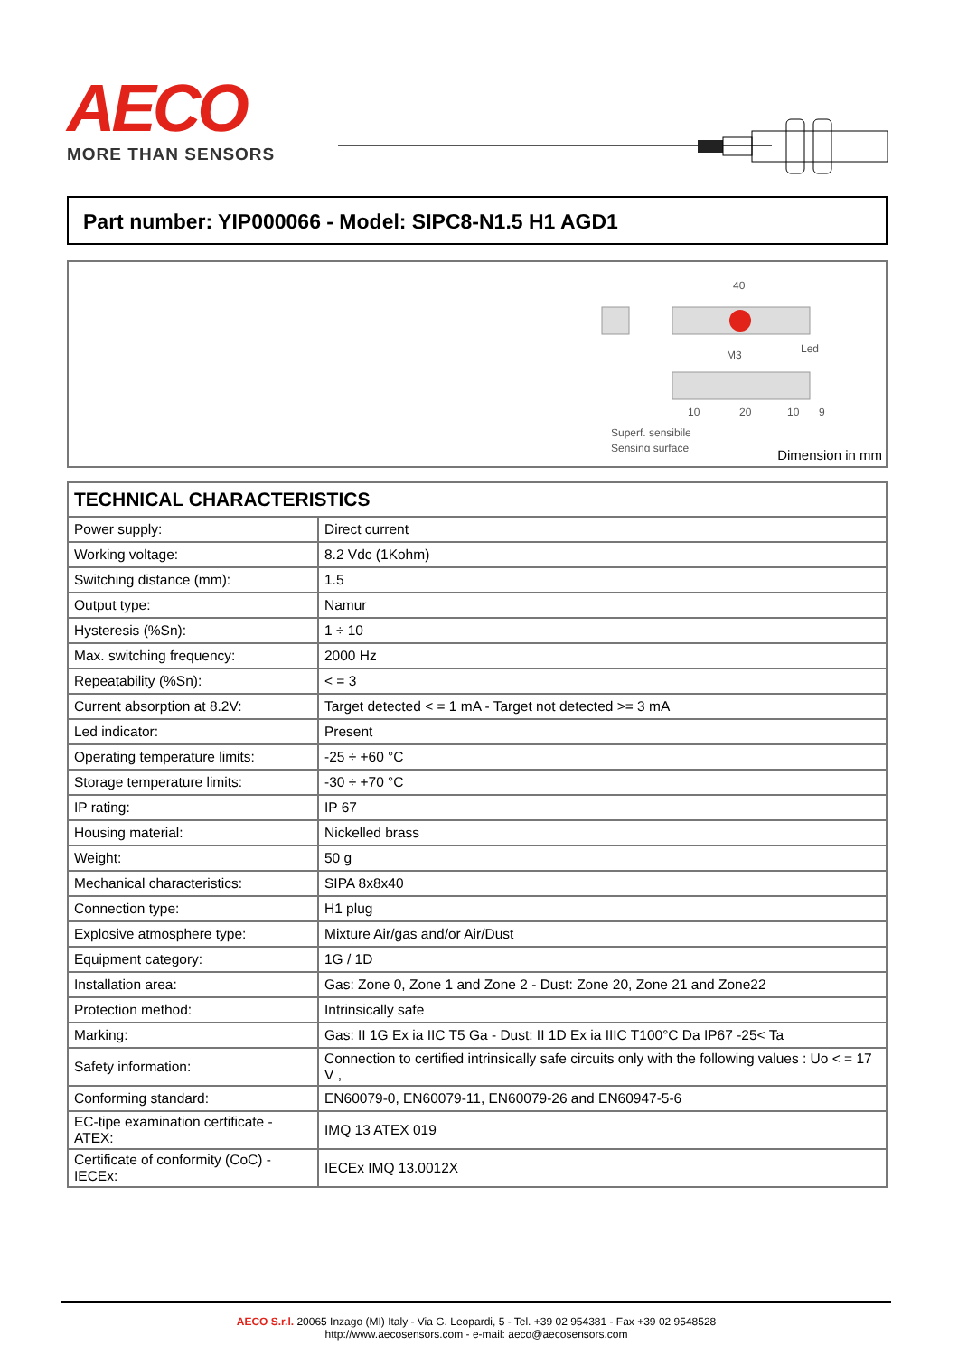AECO
MORE THAN SENSORS
Part number: YIP000066 - Model: SIPC8-N1.5 H1 AGD1
40
M3
Led
10
20
10
9
Superf. sensibile
Sensing surface
Dimension in mm
| TECHNICAL CHARACTERISTICS | |
| --- | --- |
| Power supply: | Direct current |
| Working voltage: | 8.2 Vdc (1Kohm) |
| Switching distance (mm): | 1.5 |
| Output type: | Namur |
| Hysteresis (%Sn): | 1 ÷ 10 |
| Max. switching frequency: | 2000 Hz |
| Repeatability (%Sn): | < = 3 |
| Current absorption at 8.2V: | Target detected < = 1 mA - Target not detected >= 3 mA |
| Led indicator: | Present |
| Operating temperature limits: | -25 ÷ +60 °C |
| Storage temperature limits: | -30 ÷ +70 °C |
| IP rating: | IP 67 |
| Housing material: | Nickelled brass |
| Weight: | 50 g |
| Mechanical characteristics: | SIPA 8x8x40 |
| Connection type: | H1 plug |
| Explosive atmosphere type: | Mixture Air/gas and/or Air/Dust |
| Equipment category: | 1G / 1D |
| Installation area: | Gas: Zone 0, Zone 1 and Zone 2 - Dust: Zone 20, Zone 21 and Zone22 |
| Protection method: | Intrinsically safe |
| Marking: | Gas: II 1G Ex ia IIC T5 Ga - Dust: II 1D Ex ia IIIC T100°C Da IP67 -25< Ta |
| Safety information: | Connection to certified intrinsically safe circuits only with the following values : Uo < = 17 V , |
| Conforming standard: | EN60079-0, EN60079-11, EN60079-26 and EN60947-5-6 |
| EC-tipe examination certificate - ATEX: | IMQ 13 ATEX 019 |
| Certificate of conformity (CoC) - IECEx: | IECEx IMQ 13.0012X |
AECO S.r.l. 20065 Inzago (MI) Italy - Via G. Leopardi, 5 - Tel. +39 02 954381 - Fax +39 02 9548528
http://www.aecosensors.com - e-mail: aeco@aecosensors.com